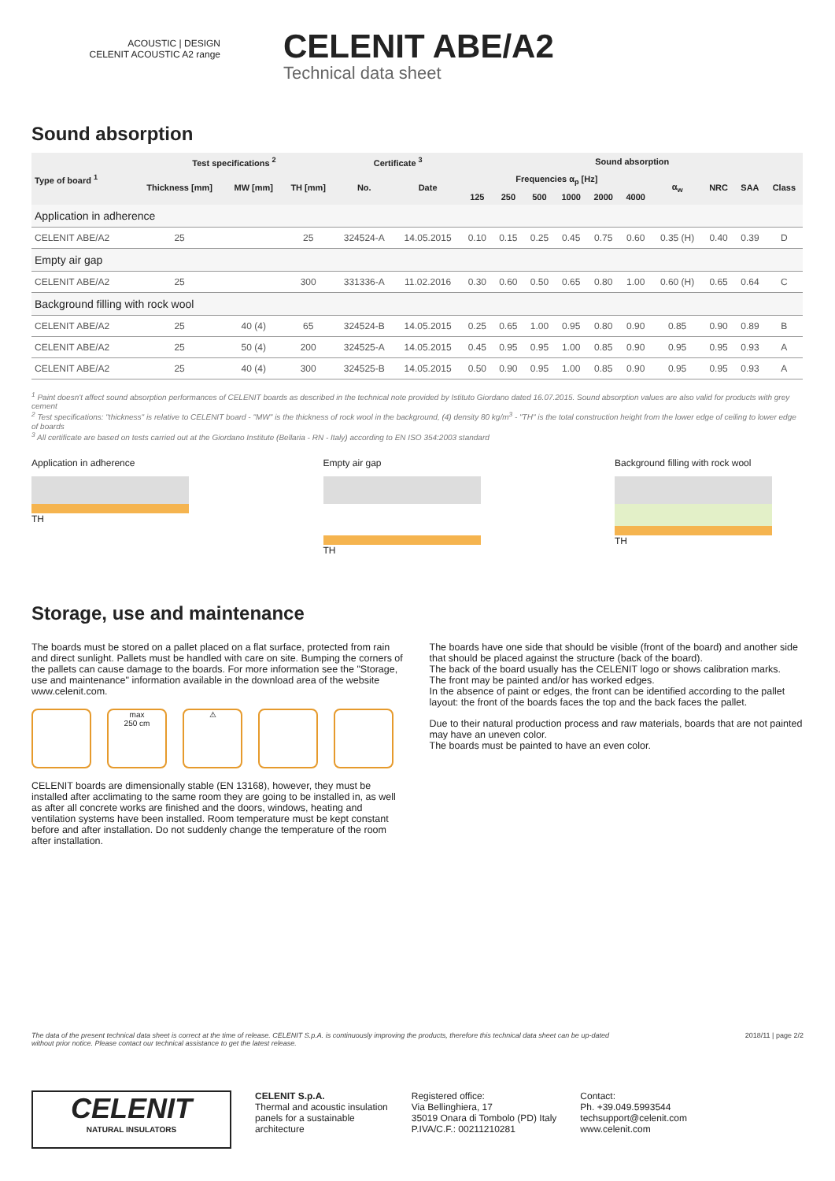ACOUSTIC | DESIGN
CELENIT ACOUSTIC A2 range
CELENIT ABE/A2
Technical data sheet
Sound absorption
| Type of board <sup>1</sup> | Test specifications <sup>2</sup> | | | Certificate <sup>3</sup> | | Sound absorption | | | | | | | | | |
| --- | --- | --- | --- | --- | --- | --- | --- | --- | --- | --- | --- | --- | --- | --- | --- |
| | Thickness [mm] | MW [mm] | TH [mm] | No. | Date | Frequencies α<sub>p</sub> [Hz] | | | | | | α<sub>w</sub> | NRC | SAA | Class |
| | | | | | | 125 | 250 | 500 | 1000 | 2000 | 4000 | | | | |
| Application in adherence | | | | | | | | | | | | | | | |
| CELENIT ABE/A2 | 25 | | 25 | 324524-A | 14.05.2015 | 0.10 | 0.15 | 0.25 | 0.45 | 0.75 | 0.60 | 0.35 (H) | 0.40 | 0.39 | D |
| Empty air gap | | | | | | | | | | | | | | | |
| CELENIT ABE/A2 | 25 | | 300 | 331336-A | 11.02.2016 | 0.30 | 0.60 | 0.50 | 0.65 | 0.80 | 1.00 | 0.60 (H) | 0.65 | 0.64 | C |
| Background filling with rock wool | | | | | | | | | | | | | | | |
| CELENIT ABE/A2 | 25 | 40 (4) | 65 | 324524-B | 14.05.2015 | 0.25 | 0.65 | 1.00 | 0.95 | 0.80 | 0.90 | 0.85 | 0.90 | 0.89 | B |
| CELENIT ABE/A2 | 25 | 50 (4) | 200 | 324525-A | 14.05.2015 | 0.45 | 0.95 | 0.95 | 1.00 | 0.85 | 0.90 | 0.95 | 0.95 | 0.93 | A |
| CELENIT ABE/A2 | 25 | 40 (4) | 300 | 324525-B | 14.05.2015 | 0.50 | 0.90 | 0.95 | 1.00 | 0.85 | 0.90 | 0.95 | 0.95 | 0.93 | A |
<sup>1</sup> Paint doesn't affect sound absorption performances of CELENIT boards as described in the technical note provided by Istituto Giordano dated 16.07.2015. Sound absorption values are also valid for products with grey cement
<sup>2</sup> Test specifications: "thickness" is relative to CELENIT board - "MW" is the thickness of rock wool in the background, (4) density 80 kg/m<sup>3</sup> - "TH" is the total construction height from the lower edge of ceiling to lower edge of boards
<sup>3</sup> All certificate are based on tests carried out at the Giordano Institute (Bellaria - RN - Italy) according to EN ISO 354:2003 standard
Application in adherence
TH
Empty air gap
TH
Background filling with rock wool
TH
Storage, use and maintenance
The boards must be stored on a pallet placed on a flat surface, protected from rain and direct sunlight. Pallets must be handled with care on site. Bumping the corners of the pallets can cause damage to the boards. For more information see the "Storage, use and maintenance" information available in the download area of the website www.celenit.com.
max
250 cm ⚠
CELENIT boards are dimensionally stable (EN 13168), however, they must be installed after acclimating to the same room they are going to be installed in, as well as after all concrete works are finished and the doors, windows, heating and ventilation systems have been installed. Room temperature must be kept constant before and after installation. Do not suddenly change the temperature of the room after installation.
The boards have one side that should be visible (front of the board) and another side that should be placed against the structure (back of the board).
The back of the board usually has the CELENIT logo or shows calibration marks.
The front may be painted and/or has worked edges.
In the absence of paint or edges, the front can be identified according to the pallet layout: the front of the boards faces the top and the back faces the pallet.
Due to their natural production process and raw materials, boards that are not painted may have an uneven color.
The boards must be painted to have an even color.
The data of the present technical data sheet is correct at the time of release. CELENIT S.p.A. is continuously improving the products, therefore this technical data sheet can be up-dated
without prior notice. Please contact our technical assistance to get the latest release. 2018/11 | page 2/2
CELENIT
NATURAL INSULATORS
CELENIT S.p.A.
Thermal and acoustic insulation
panels for a sustainable
architecture
Registered office:
Via Bellinghiera, 17
35019 Onara di Tombolo (PD) Italy
P.IVA/C.F.: 00211210281
Contact:
Ph. +39.049.5993544
techsupport@celenit.com
www.celenit.com